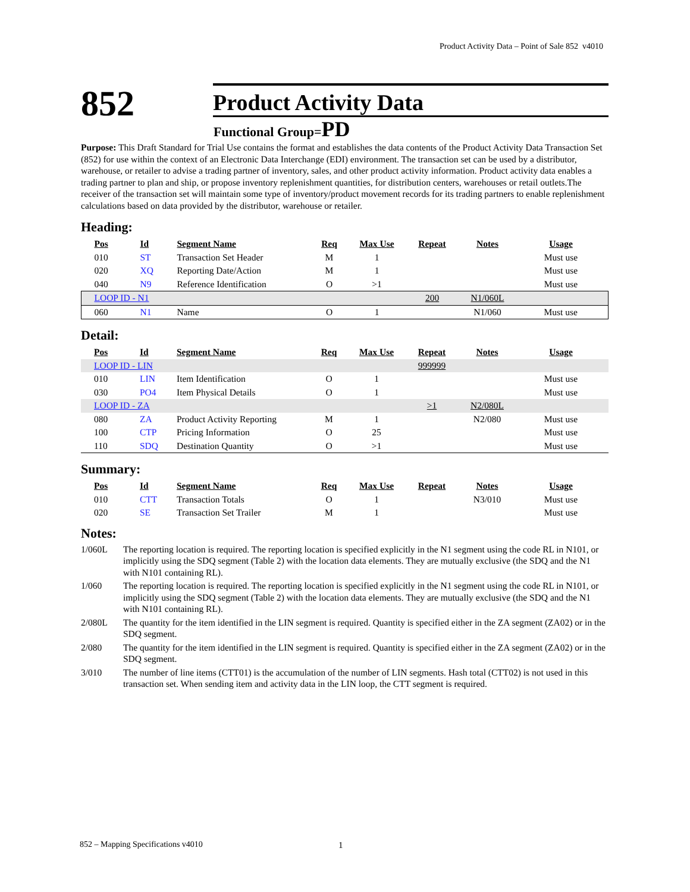Product Activity Data – Point of Sale 852 v4010
852 Product Activity Data
Functional Group=PD
Purpose: This Draft Standard for Trial Use contains the format and establishes the data contents of the Product Activity Data Transaction Set (852) for use within the context of an Electronic Data Interchange (EDI) environment. The transaction set can be used by a distributor, warehouse, or retailer to advise a trading partner of inventory, sales, and other product activity information. Product activity data enables a trading partner to plan and ship, or propose inventory replenishment quantities, for distribution centers, warehouses or retail outlets.The receiver of the transaction set will maintain some type of inventory/product movement records for its trading partners to enable replenishment calculations based on data provided by the distributor, warehouse or retailer.
Heading:
| | Pos | Id | Segment Name | Req | Max Use | Repeat | Notes | Usage |
| --- | --- | --- | --- | --- | --- | --- | --- | --- |
| | 010 | ST | Transaction Set Header | M | 1 | | | Must use |
| | 020 | XQ | Reporting Date/Action | M | 1 | | | Must use |
| | 040 | N9 | Reference Identification | O | >1 | | | Must use |
| | LOOP ID - N1 | | | | | 200 | N1/060L | |
| | 060 | N1 | Name | O | 1 | | N1/060 | Must use |
Detail:
| | Pos | Id | Segment Name | Req | Max Use | Repeat | Notes | Usage |
| --- | --- | --- | --- | --- | --- | --- | --- | --- |
| | LOOP ID - LIN | | | | | 999999 | | |
| | 010 | LIN | Item Identification | O | 1 | | | Must use |
| | 030 | PO4 | Item Physical Details | O | 1 | | | Must use |
| | LOOP ID - ZA | | | | | >1 | N2/080L | |
| | 080 | ZA | Product Activity Reporting | M | 1 | | N2/080 | Must use |
| | 100 | CTP | Pricing Information | O | 25 | | | Must use |
| | 110 | SDQ | Destination Quantity | O | >1 | | | Must use |
Summary:
| | Pos | Id | Segment Name | Req | Max Use | Repeat | Notes | Usage |
| --- | --- | --- | --- | --- | --- | --- | --- | --- |
| | 010 | CTT | Transaction Totals | O | 1 | | N3/010 | Must use |
| | 020 | SE | Transaction Set Trailer | M | 1 | | | Must use |
Notes:
| 1/060L | The reporting location is required. The reporting location is specified explicitly in the N1 segment using the code RL in N101, or implicitly using the SDQ segment (Table 2) with the location data elements. They are mutually exclusive (the SDQ and the N1 with N101 containing RL). |
| 1/060 | The reporting location is required. The reporting location is specified explicitly in the N1 segment using the code RL in N101, or implicitly using the SDQ segment (Table 2) with the location data elements. They are mutually exclusive (the SDQ and the N1 with N101 containing RL). |
| 2/080L | The quantity for the item identified in the LIN segment is required. Quantity is specified either in the ZA segment (ZA02) or in the SDQ segment. |
| 2/080 | The quantity for the item identified in the LIN segment is required. Quantity is specified either in the ZA segment (ZA02) or in the SDQ segment. |
| 3/010 | The number of line items (CTT01) is the accumulation of the number of LIN segments. Hash total (CTT02) is not used in this transaction set. When sending item and activity data in the LIN loop, the CTT segment is required. |
852 – Mapping Specifications v4010
1